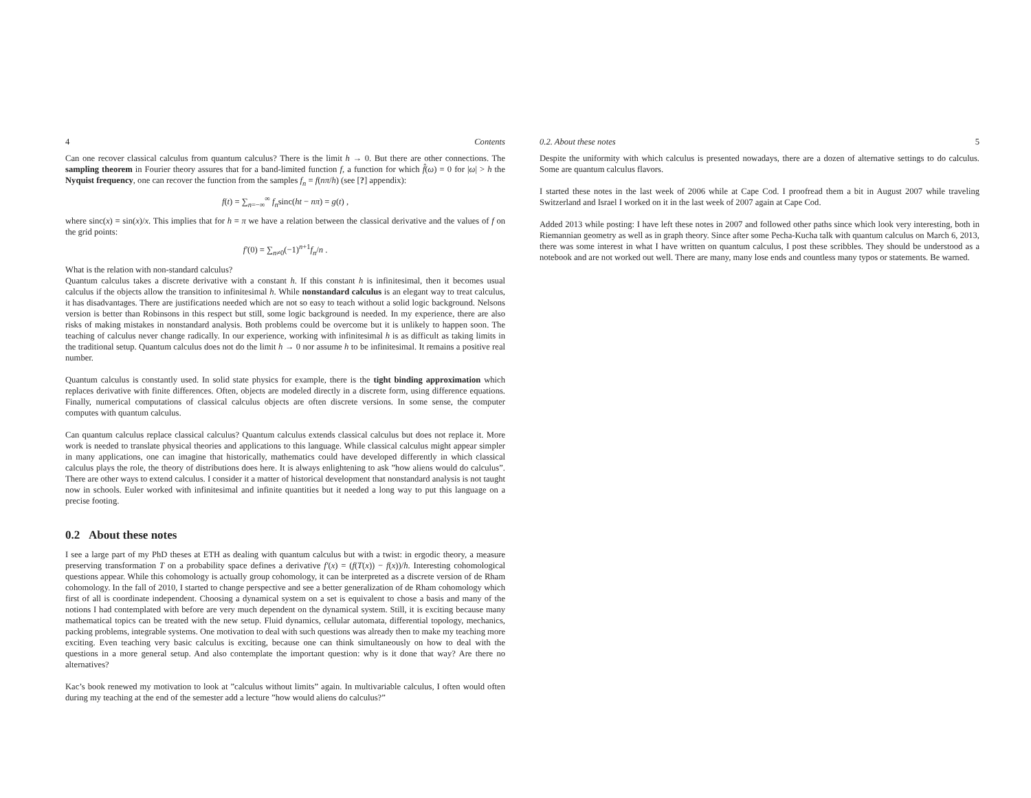4 Contents
Can one recover classical calculus from quantum calculus? There is the limit h → 0. But there are other connections. The sampling theorem in Fourier theory assures that for a band-limited function f, a function for which f̂(ω) = 0 for |ω| > h the Nyquist frequency, one can recover the function from the samples f<sub>n</sub> = f(nπ/h) (see [?] appendix):
f(t) = ∑<sub>n=−∞</sub><sup>∞</sup> f<sub>n</sub>sinc(ht − nπ) = g(t) ,
where sinc(x) = sin(x)/x. This implies that for h = π we have a relation between the classical derivative and the values of f on the grid points:
f′(0) = ∑<sub>n≠0</sub>(−1)<sup>n+1</sup>f<sub>n</sub>/n .
What is the relation with non-standard calculus?
Quantum calculus takes a discrete derivative with a constant h. If this constant h is infinitesimal, then it becomes usual calculus if the objects allow the transition to infinitesimal h. While nonstandard calculus is an elegant way to treat calculus, it has disadvantages. There are justifications needed which are not so easy to teach without a solid logic background. Nelsons version is better than Robinsons in this respect but still, some logic background is needed. In my experience, there are also risks of making mistakes in nonstandard analysis. Both problems could be overcome but it is unlikely to happen soon. The teaching of calculus never change radically. In our experience, working with infinitesimal h is as difficult as taking limits in the traditional setup. Quantum calculus does not do the limit h → 0 nor assume h to be infinitesimal. It remains a positive real number.
Quantum calculus is constantly used. In solid state physics for example, there is the tight binding approximation which replaces derivative with finite differences. Often, objects are modeled directly in a discrete form, using difference equations. Finally, numerical computations of classical calculus objects are often discrete versions. In some sense, the computer computes with quantum calculus.
Can quantum calculus replace classical calculus? Quantum calculus extends classical calculus but does not replace it. More work is needed to translate physical theories and applications to this language. While classical calculus might appear simpler in many applications, one can imagine that historically, mathematics could have developed differently in which classical calculus plays the role, the theory of distributions does here. It is always enlightening to ask ”how aliens would do calculus”. There are other ways to extend calculus. I consider it a matter of historical development that nonstandard analysis is not taught now in schools. Euler worked with infinitesimal and infinite quantities but it needed a long way to put this language on a precise footing.
0.2 About these notes
I see a large part of my PhD theses at ETH as dealing with quantum calculus but with a twist: in ergodic theory, a measure preserving transformation T on a probability space defines a derivative f′(x) = (f(T(x)) − f(x))/h. Interesting cohomological questions appear. While this cohomology is actually group cohomology, it can be interpreted as a discrete version of de Rham cohomology. In the fall of 2010, I started to change perspective and see a better generalization of de Rham cohomology which first of all is coordinate independent. Choosing a dynamical system on a set is equivalent to chose a basis and many of the notions I had contemplated with before are very much dependent on the dynamical system. Still, it is exciting because many mathematical topics can be treated with the new setup. Fluid dynamics, cellular automata, differential topology, mechanics, packing problems, integrable systems. One motivation to deal with such questions was already then to make my teaching more exciting. Even teaching very basic calculus is exciting, because one can think simultaneously on how to deal with the questions in a more general setup. And also contemplate the important question: why is it done that way? Are there no alternatives?
Kac’s book renewed my motivation to look at ”calculus without limits” again. In multivariable calculus, I often would often during my teaching at the end of the semester add a lecture ”how would aliens do calculus?”
0.2. About these notes 5
Despite the uniformity with which calculus is presented nowadays, there are a dozen of alternative settings to do calculus. Some are quantum calculus flavors.
I started these notes in the last week of 2006 while at Cape Cod. I proofread them a bit in August 2007 while traveling Switzerland and Israel I worked on it in the last week of 2007 again at Cape Cod.
Added 2013 while posting: I have left these notes in 2007 and followed other paths since which look very interesting, both in Riemannian geometry as well as in graph theory. Since after some Pecha-Kucha talk with quantum calculus on March 6, 2013, there was some interest in what I have written on quantum calculus, I post these scribbles. They should be understood as a notebook and are not worked out well. There are many, many lose ends and countless many typos or statements. Be warned.